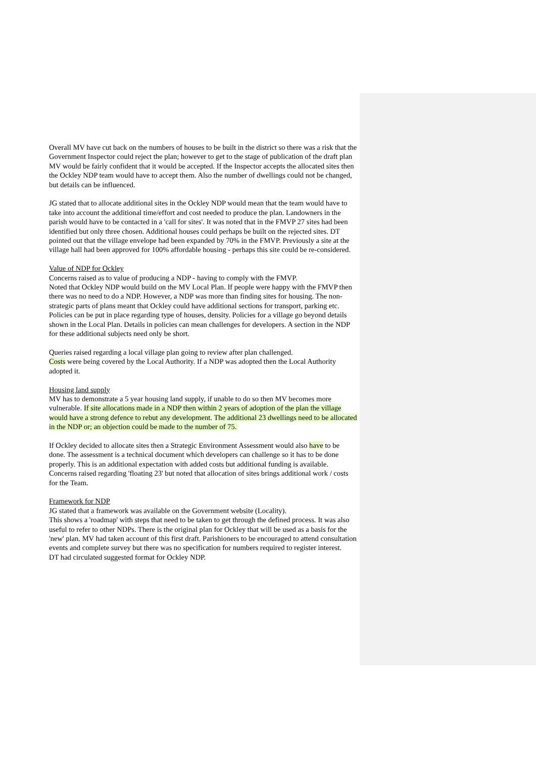Overall MV have cut back on the numbers of houses to be built in the district so there was a risk that the Government Inspector could reject the plan; however to get to the stage of publication of the draft plan MV would be fairly confident that it would be accepted. If the Inspector accepts the allocated sites then the Ockley NDP team would have to accept them. Also the number of dwellings could not be changed, but details can be influenced.
JG stated that to allocate additional sites in the Ockley NDP would mean that the team would have to take into account the additional time/effort and cost needed to produce the plan. Landowners in the parish would have to be contacted in a 'call for sites'. It was noted that in the FMVP 27 sites had been identified but only three chosen. Additional houses could perhaps be built on the rejected sites. DT pointed out that the village envelope had been expanded by 70% in the FMVP. Previously a site at the village hall had been approved for 100% affordable housing - perhaps this site could be re-considered.
Value of NDP for Ockley
Concerns raised as to value of producing a NDP - having to comply with the FMVP.
Noted that Ockley NDP would build on the MV Local Plan. If people were happy with the FMVP then there was no need to do a NDP. However, a NDP was more than finding sites for housing. The non-strategic parts of plans meant that Ockley could have additional sections for transport, parking etc. Policies can be put in place regarding type of houses, density. Policies for a village go beyond details shown in the Local Plan. Details in policies can mean challenges for developers. A section in the NDP for these additional subjects need only be short.
Queries raised regarding a local village plan going to review after plan challenged.
Costs were being covered by the Local Authority. If a NDP was adopted then the Local Authority adopted it.
Housing land supply
MV has to demonstrate a 5 year housing land supply, if unable to do so then MV becomes more vulnerable. If site allocations made in a NDP then within 2 years of adoption of the plan the village would have a strong defence to rebut any development. The additional 23 dwellings need to be allocated in the NDP or; an objection could be made to the number of 75.
If Ockley decided to allocate sites then a Strategic Environment Assessment would also have to be done. The assessment is a technical document which developers can challenge so it has to be done properly. This is an additional expectation with added costs but additional funding is available. Concerns raised regarding 'floating 23' but noted that allocation of sites brings additional work / costs for the Team.
Framework for NDP
JG stated that a framework was available on the Government website (Locality).
This shows a 'roadmap' with steps that need to be taken to get through the defined process. It was also useful to refer to other NDPs. There is the original plan for Ockley that will be used as a basis for the 'new' plan. MV had taken account of this first draft. Parishioners to be encouraged to attend consultation events and complete survey but there was no specification for numbers required to register interest.
DT had circulated suggested format for Ockley NDP.